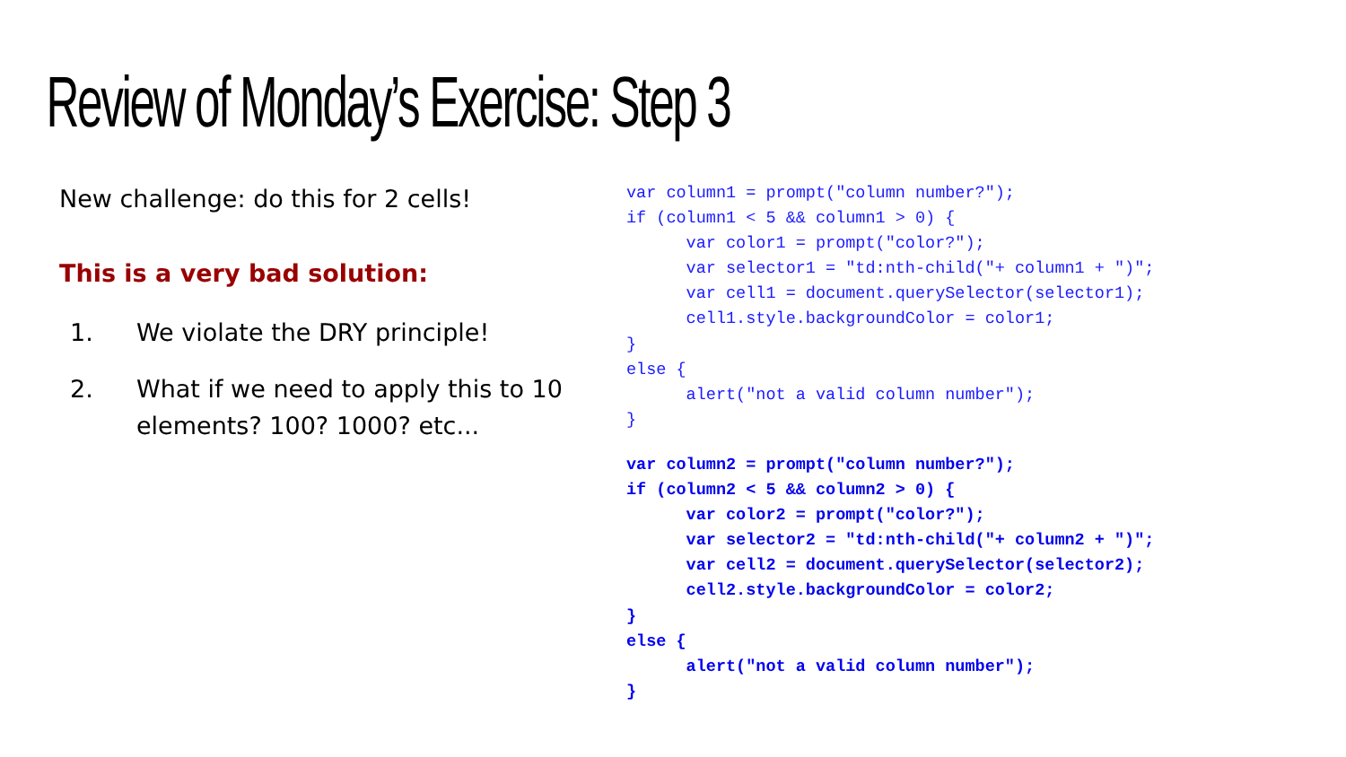Review of Monday’s Exercise: Step 3
New challenge: do this for 2 cells!
This is a very bad solution:
1. We violate the DRY principle!
2. What if we need to apply this to 10 elements? 100? 1000? etc...
var column1 = prompt("column number?");
if (column1 < 5 && column1 > 0) {
      var color1 = prompt("color?");
      var selector1 = "td:nth-child("+ column1 + ")";
      var cell1 = document.querySelector(selector1);
      cell1.style.backgroundColor = color1;
}
else {
      alert("not a valid column number");
}
var column2 = prompt("column number?");
if (column2 < 5 && column2 > 0) {
      var color2 = prompt("color?");
      var selector2 = "td:nth-child("+ column2 + ")";
      var cell2 = document.querySelector(selector2);
      cell2.style.backgroundColor = color2;
}
else {
      alert("not a valid column number");
}